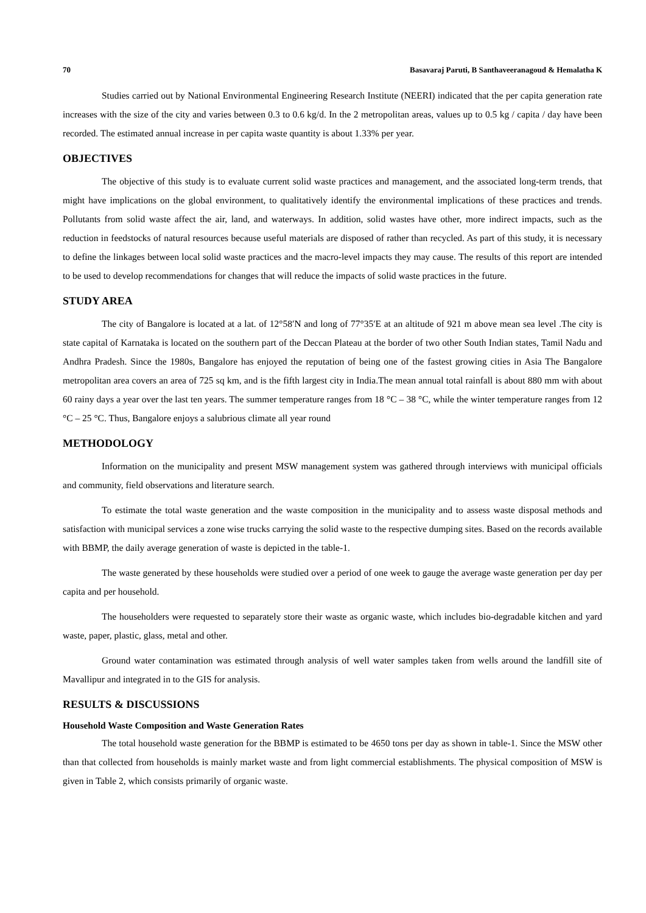70 Basavaraj Paruti, B Santhaveeranagoud & Hemalatha K
Studies carried out by National Environmental Engineering Research Institute (NEERI) indicated that the per capita generation rate increases with the size of the city and varies between 0.3 to 0.6 kg/d. In the 2 metropolitan areas, values up to 0.5 kg / capita / day have been recorded. The estimated annual increase in per capita waste quantity is about 1.33% per year.
OBJECTIVES
The objective of this study is to evaluate current solid waste practices and management, and the associated long-term trends, that might have implications on the global environment, to qualitatively identify the environmental implications of these practices and trends. Pollutants from solid waste affect the air, land, and waterways. In addition, solid wastes have other, more indirect impacts, such as the reduction in feedstocks of natural resources because useful materials are disposed of rather than recycled. As part of this study, it is necessary to define the linkages between local solid waste practices and the macro-level impacts they may cause. The results of this report are intended to be used to develop recommendations for changes that will reduce the impacts of solid waste practices in the future.
STUDY AREA
The city of Bangalore is located at a lat. of 12°58′N and long of 77°35′E at an altitude of 921 m above mean sea level .The city is state capital of Karnataka is located on the southern part of the Deccan Plateau at the border of two other South Indian states, Tamil Nadu and Andhra Pradesh. Since the 1980s, Bangalore has enjoyed the reputation of being one of the fastest growing cities in Asia The Bangalore metropolitan area covers an area of 725 sq km, and is the fifth largest city in India.The mean annual total rainfall is about 880 mm with about 60 rainy days a year over the last ten years. The summer temperature ranges from 18 °C – 38 °C, while the winter temperature ranges from 12 °C – 25 °C. Thus, Bangalore enjoys a salubrious climate all year round
METHODOLOGY
Information on the municipality and present MSW management system was gathered through interviews with municipal officials and community, field observations and literature search.
To estimate the total waste generation and the waste composition in the municipality and to assess waste disposal methods and satisfaction with municipal services a zone wise trucks carrying the solid waste to the respective dumping sites. Based on the records available with BBMP, the daily average generation of waste is depicted in the table-1.
The waste generated by these households were studied over a period of one week to gauge the average waste generation per day per capita and per household.
The householders were requested to separately store their waste as organic waste, which includes bio-degradable kitchen and yard waste, paper, plastic, glass, metal and other.
Ground water contamination was estimated through analysis of well water samples taken from wells around the landfill site of Mavallipur and integrated in to the GIS for analysis.
RESULTS & DISCUSSIONS
Household Waste Composition and Waste Generation Rates
The total household waste generation for the BBMP is estimated to be 4650 tons per day as shown in table-1. Since the MSW other than that collected from households is mainly market waste and from light commercial establishments. The physical composition of MSW is given in Table 2, which consists primarily of organic waste.